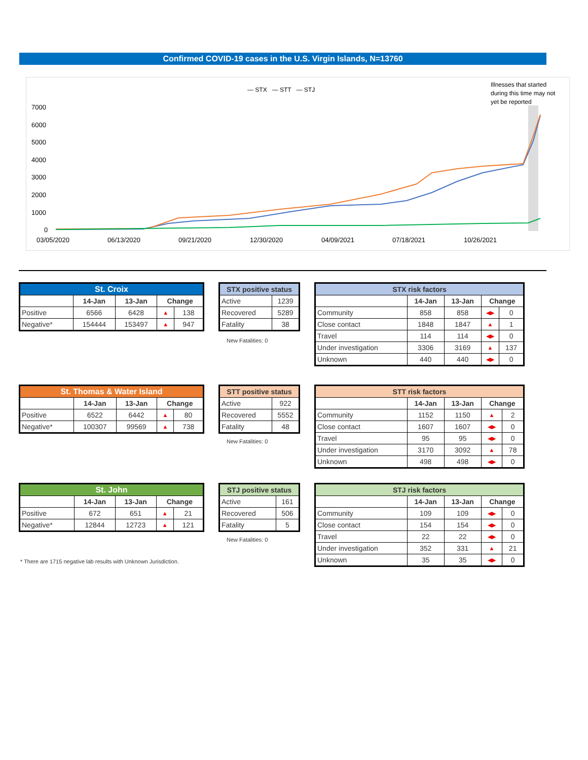Confirmed COVID-19 cases in the U.S. Virgin Islands, N=13760
— STX — STT — STJ
Illnesses that started
during this time may not
yet be reported
7000
6000
5000
4000
3000
2000
1000
0
03/05/2020
06/13/2020
09/21/2020
12/30/2020
04/09/2021
07/18/2021
10/26/2021
| St. Croix | | | | |
| --- | --- | --- | --- | --- |
| | 14-Jan | 13-Jan | Change | |
| Positive | 6566 | 6428 | ▲ | 138 |
| Negative* | 154444 | 153497 | ▲ | 947 |
| STX positive status | |
| --- | --- |
| Active | 1239 |
| Recovered | 5289 |
| Fatality | 38 |
New Fatalities: 0
| STX risk factors | | | | |
| --- | --- | --- | --- | --- |
| | 14-Jan | 13-Jan | Change | |
| Community | 858 | 858 | ◀▶ | 0 |
| Close contact | 1848 | 1847 | ▲ | 1 |
| Travel | 114 | 114 | ◀▶ | 0 |
| Under investigation | 3306 | 3169 | ▲ | 137 |
| Unknown | 440 | 440 | ◀▶ | 0 |
| St. Thomas & Water Island | | | | |
| --- | --- | --- | --- | --- |
| | 14-Jan | 13-Jan | Change | |
| Positive | 6522 | 6442 | ▲ | 80 |
| Negative* | 100307 | 99569 | ▲ | 738 |
| STT positive status | |
| --- | --- |
| Active | 922 |
| Recovered | 5552 |
| Fatality | 48 |
New Fatalities: 0
| STT risk factors | | | | |
| --- | --- | --- | --- | --- |
| | 14-Jan | 13-Jan | Change | |
| Community | 1152 | 1150 | ▲ | 2 |
| Close contact | 1607 | 1607 | ◀▶ | 0 |
| Travel | 95 | 95 | ◀▶ | 0 |
| Under investigation | 3170 | 3092 | ▲ | 78 |
| Unknown | 498 | 498 | ◀▶ | 0 |
| St. John | | | | |
| --- | --- | --- | --- | --- |
| | 14-Jan | 13-Jan | Change | |
| Positive | 672 | 651 | ▲ | 21 |
| Negative* | 12844 | 12723 | ▲ | 121 |
| STJ positive status | |
| --- | --- |
| Active | 161 |
| Recovered | 506 |
| Fatality | 5 |
New Fatalities: 0
| STJ risk factors | | | | |
| --- | --- | --- | --- | --- |
| | 14-Jan | 13-Jan | Change | |
| Community | 109 | 109 | ◀▶ | 0 |
| Close contact | 154 | 154 | ◀▶ | 0 |
| Travel | 22 | 22 | ◀▶ | 0 |
| Under investigation | 352 | 331 | ▲ | 21 |
| Unknown | 35 | 35 | ◀▶ | 0 |
* There are 1715 negative lab results with Unknown Jurisdiction.